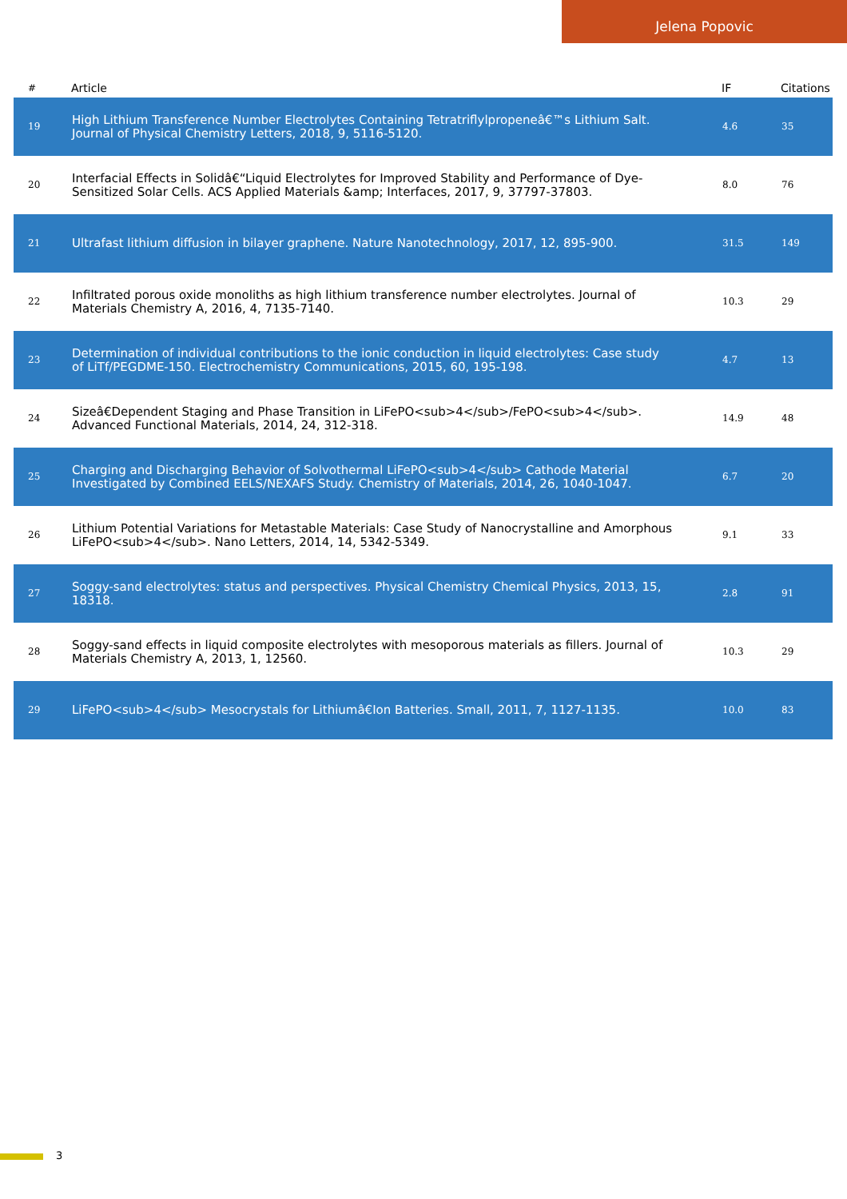Jelena Popovic
| # | Article | IF | Citations |
| --- | --- | --- | --- |
| 19 | High Lithium Transference Number Electrolytes Containing Tetratriflylpropeneâ€™s Lithium Salt. Journal of Physical Chemistry Letters, 2018, 9, 5116-5120. | 4.6 | 35 |
| 20 | Interfacial Effects in Solidâ€“Liquid Electrolytes for Improved Stability and Performance of Dye-Sensitized Solar Cells. ACS Applied Materials &amp; Interfaces, 2017, 9, 37797-37803. | 8.0 | 76 |
| 21 | Ultrafast lithium diffusion in bilayer graphene. Nature Nanotechnology, 2017, 12, 895-900. | 31.5 | 149 |
| 22 | Infiltrated porous oxide monoliths as high lithium transference number electrolytes. Journal of Materials Chemistry A, 2016, 4, 7135-7140. | 10.3 | 29 |
| 23 | Determination of individual contributions to the ionic conduction in liquid electrolytes: Case study of LiTf/PEGDME-150. Electrochemistry Communications, 2015, 60, 195-198. | 4.7 | 13 |
| 24 | Sizeâ€Dependent Staging and Phase Transition in LiFePO<sub>4</sub>/FePO<sub>4</sub>. Advanced Functional Materials, 2014, 24, 312-318. | 14.9 | 48 |
| 25 | Charging and Discharging Behavior of Solvothermal LiFePO<sub>4</sub> Cathode Material Investigated by Combined EELS/NEXAFS Study. Chemistry of Materials, 2014, 26, 1040-1047. | 6.7 | 20 |
| 26 | Lithium Potential Variations for Metastable Materials: Case Study of Nanocrystalline and Amorphous LiFePO<sub>4</sub>. Nano Letters, 2014, 14, 5342-5349. | 9.1 | 33 |
| 27 | Soggy-sand electrolytes: status and perspectives. Physical Chemistry Chemical Physics, 2013, 15, 18318. | 2.8 | 91 |
| 28 | Soggy-sand effects in liquid composite electrolytes with mesoporous materials as fillers. Journal of Materials Chemistry A, 2013, 1, 12560. | 10.3 | 29 |
| 29 | LiFePO<sub>4</sub> Mesocrystals for Lithiumâ€Ion Batteries. Small, 2011, 7, 1127-1135. | 10.0 | 83 |
3